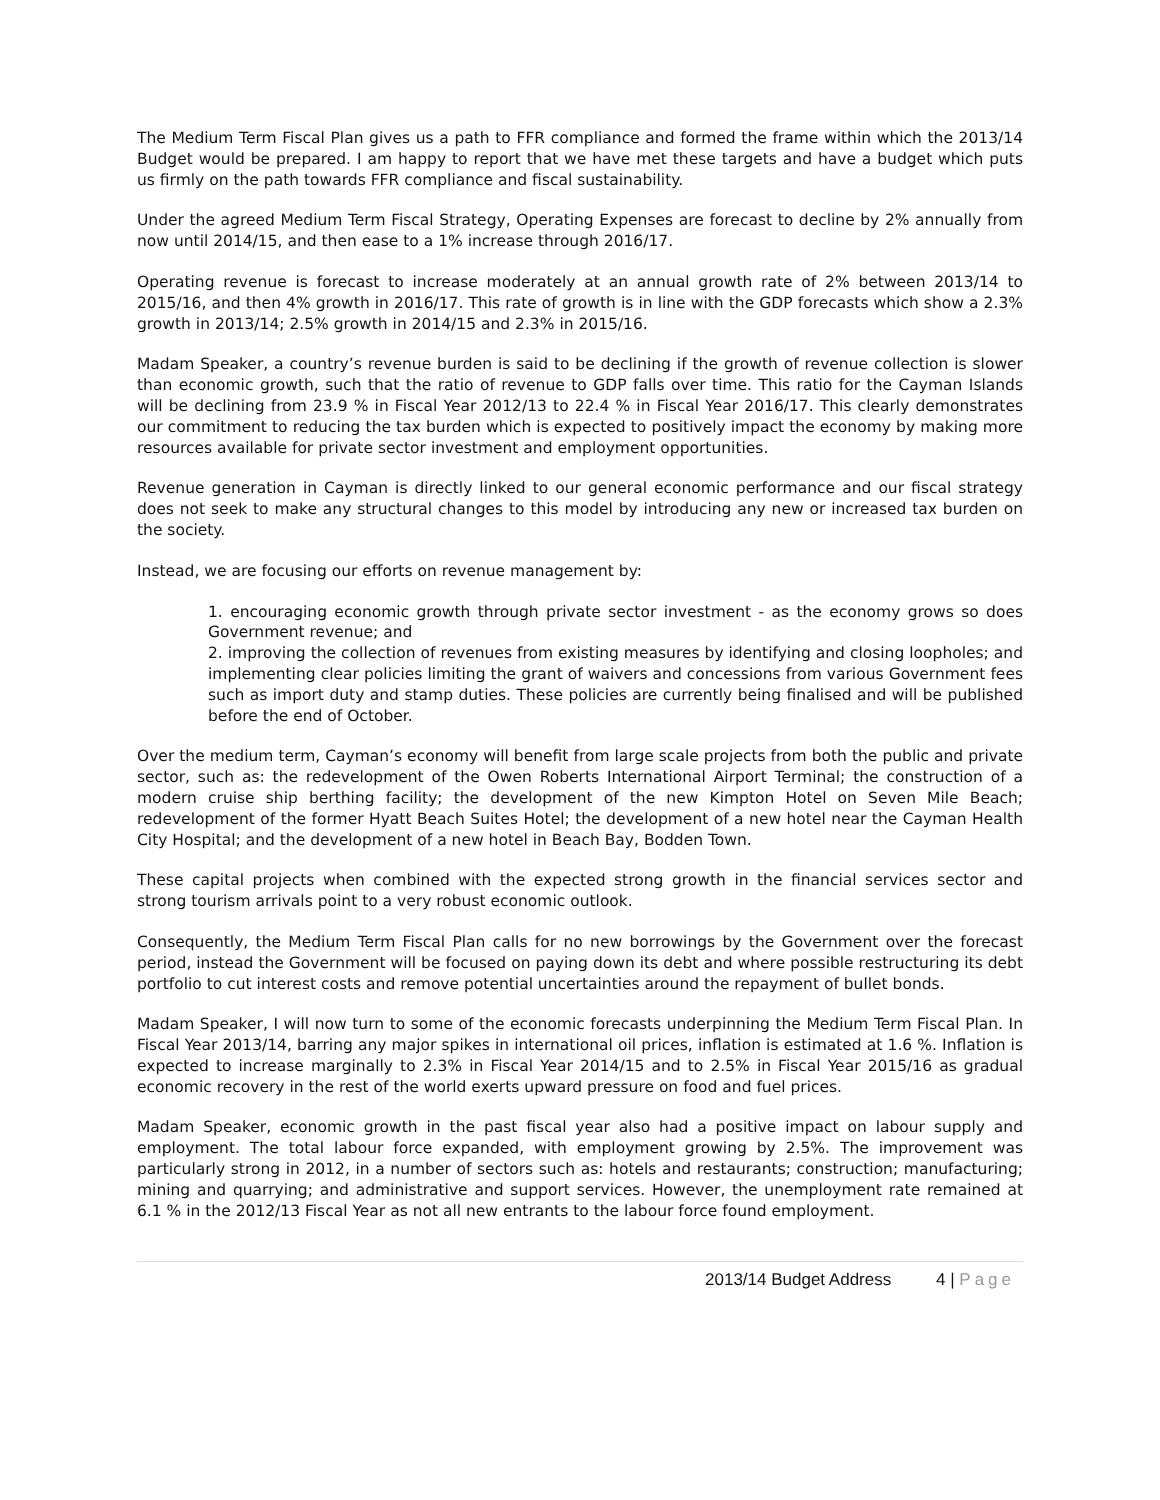The Medium Term Fiscal Plan gives us a path to FFR compliance and formed the frame within which the 2013/14 Budget would be prepared. I am happy to report that we have met these targets and have a budget which puts us firmly on the path towards FFR compliance and fiscal sustainability.
Under the agreed Medium Term Fiscal Strategy, Operating Expenses are forecast to decline by 2% annually from now until 2014/15, and then ease to a 1% increase through 2016/17.
Operating revenue is forecast to increase moderately at an annual growth rate of 2% between 2013/14 to 2015/16, and then 4% growth in 2016/17. This rate of growth is in line with the GDP forecasts which show a 2.3% growth in 2013/14; 2.5% growth in 2014/15 and 2.3% in 2015/16.
Madam Speaker, a country’s revenue burden is said to be declining if the growth of revenue collection is slower than economic growth, such that the ratio of revenue to GDP falls over time. This ratio for the Cayman Islands will be declining from 23.9 % in Fiscal Year 2012/13 to 22.4 % in Fiscal Year 2016/17. This clearly demonstrates our commitment to reducing the tax burden which is expected to positively impact the economy by making more resources available for private sector investment and employment opportunities.
Revenue generation in Cayman is directly linked to our general economic performance and our fiscal strategy does not seek to make any structural changes to this model by introducing any new or increased tax burden on the society.
Instead, we are focusing our efforts on revenue management by:
1. encouraging economic growth through private sector investment - as the economy grows so does Government revenue; and
2. improving the collection of revenues from existing measures by identifying and closing loopholes; and implementing clear policies limiting the grant of waivers and concessions from various Government fees such as import duty and stamp duties. These policies are currently being finalised and will be published before the end of October.
Over the medium term, Cayman’s economy will benefit from large scale projects from both the public and private sector, such as: the redevelopment of the Owen Roberts International Airport Terminal; the construction of a modern cruise ship berthing facility; the development of the new Kimpton Hotel on Seven Mile Beach; redevelopment of the former Hyatt Beach Suites Hotel; the development of a new hotel near the Cayman Health City Hospital; and the development of a new hotel in Beach Bay, Bodden Town.
These capital projects when combined with the expected strong growth in the financial services sector and strong tourism arrivals point to a very robust economic outlook.
Consequently, the Medium Term Fiscal Plan calls for no new borrowings by the Government over the forecast period, instead the Government will be focused on paying down its debt and where possible restructuring its debt portfolio to cut interest costs and remove potential uncertainties around the repayment of bullet bonds.
Madam Speaker, I will now turn to some of the economic forecasts underpinning the Medium Term Fiscal Plan. In Fiscal Year 2013/14, barring any major spikes in international oil prices, inflation is estimated at 1.6 %. Inflation is expected to increase marginally to 2.3% in Fiscal Year 2014/15 and to 2.5% in Fiscal Year 2015/16 as gradual economic recovery in the rest of the world exerts upward pressure on food and fuel prices.
Madam Speaker, economic growth in the past fiscal year also had a positive impact on labour supply and employment. The total labour force expanded, with employment growing by 2.5%. The improvement was particularly strong in 2012, in a number of sectors such as: hotels and restaurants; construction; manufacturing; mining and quarrying; and administrative and support services. However, the unemployment rate remained at 6.1 % in the 2012/13 Fiscal Year as not all new entrants to the labour force found employment.
2013/14 Budget Address 4 | Page